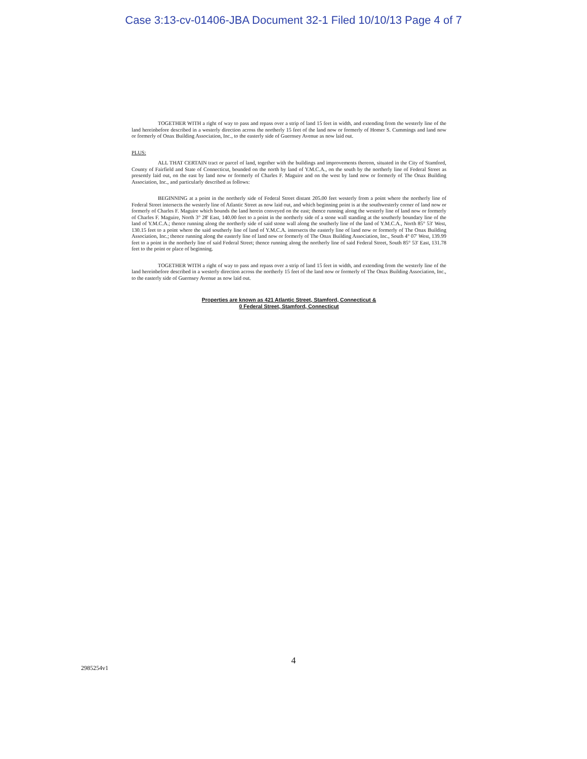Case 3:13-cv-01406-JBA Document 32-1 Filed 10/10/13 Page 4 of 7
TOGETHER WITH a right of way to pass and repass over a strip of land 15 feet in width, and extending from the westerly line of the land hereinbefore described in a westerly direction across the northerly 15 feet of the land now or formerly of Homer S. Cummings and land now or formerly of Onax Building Association, Inc., to the easterly side of Guernsey Avenue as now laid out.
PLUS:
ALL THAT CERTAIN tract or parcel of land, together with the buildings and improvements thereon, situated in the City of Stamford, County of Fairfield and State of Connecticut, bounded on the north by land of Y.M.C.A., on the south by the northerly line of Federal Street as presently laid out, on the east by land now or formerly of Charles F. Maguire and on the west by land now or formerly of The Onax Building Association, Inc., and particularly described as follows:
BEGINNING at a point in the northerly side of Federal Street distant 205.00 feet westerly from a point where the northerly line of Federal Street intersects the westerly line of Atlantic Street as now laid out, and which beginning point is at the southwesterly corner of land now or formerly of Charles F. Maguire which bounds the land herein conveyed on the east; thence running along the westerly line of land now or formerly of Charles F. Maguire, North 3° 28' East, 140.00 feet to a point in the northerly side of a stone wall standing at the southerly boundary line of the land of Y.M.C.A.; thence running along the northerly side of said stone wall along the southerly line of the land of Y.M.C.A., North 85° 53' West, 130.15 feet to a point where the said southerly line of land of Y.M.C.A. intersects the easterly line of land now or formerly of The Onax Building Association, Inc.; thence running along the easterly line of land now or formerly of The Onax Building Association, Inc., South 4° 07' West, 139.99 feet to a point in the northerly line of said Federal Street; thence running along the northerly line of said Federal Street, South 85° 53' East, 131.78 feet to the point or place of beginning.
TOGETHER WITH a right of way to pass and repass over a strip of land 15 feet in width, and extending from the westerly line of the land hereinbefore described in a westerly direction across the northerly 15 feet of the land now or formerly of The Onax Building Association, Inc., to the easterly side of Guernsey Avenue as now laid out.
Properties are known as 421 Atlantic Street, Stamford, Connecticut &
0 Federal Street, Stamford, Connecticut
4
2985254v1